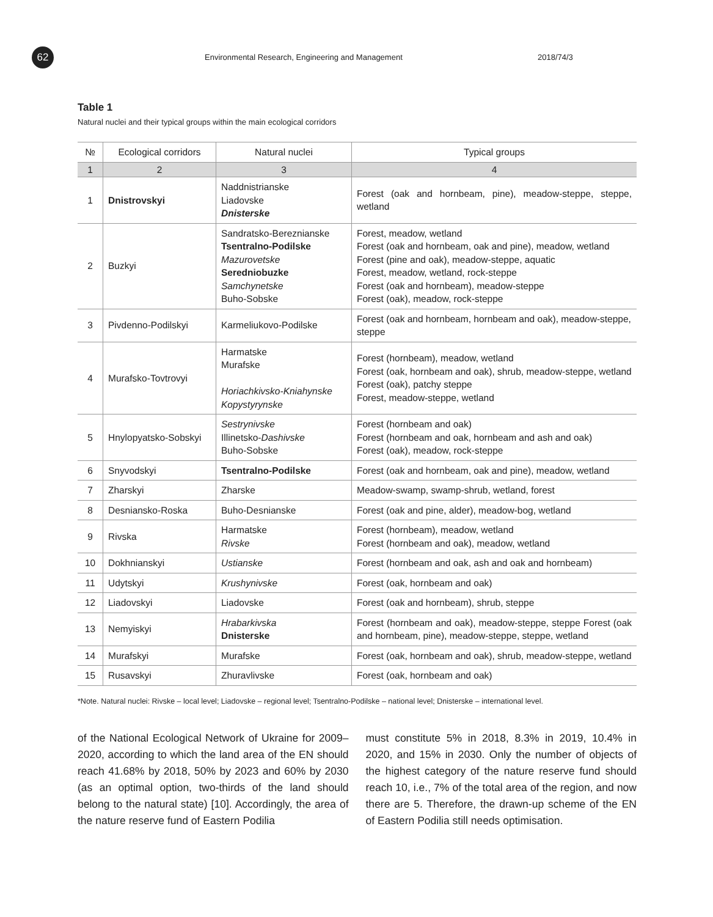62
Environmental Research, Engineering and Management
2018/74/3
Table 1
Natural nuclei and their typical groups within the main ecological corridors
| № | Ecological corridors | Natural nuclei | Typical groups |
| --- | --- | --- | --- |
| 1 | 2 | 3 | 4 |
| 1 | Dnistrovskyi | Naddnistrianske Liadovske Dnisterske | Forest (oak and hornbeam, pine), meadow-steppe, steppe, wetland |
| 2 | Buzkyi | Sandratsko-Bereznianske Tsentralno-Podilske Mazurovetske Seredniobuzke Samchynetske Buho-Sobske | Forest, meadow, wetland Forest (oak and hornbeam, oak and pine), meadow, wetland Forest (pine and oak), meadow-steppe, aquatic Forest, meadow, wetland, rock-steppe Forest (oak and hornbeam), meadow-steppe Forest (oak), meadow, rock-steppe |
| 3 | Pivdenno-Podilskyi | Karmeliukovo-Podilske | Forest (oak and hornbeam, hornbeam and oak), meadow-steppe, steppe |
| 4 | Murafsko-Tovtrovyi | Harmatske Murafske Horiachkivsko-Kniahynske Kopystyrynske | Forest (hornbeam), meadow, wetland Forest (oak, hornbeam and oak), shrub, meadow-steppe, wetland Forest (oak), patchy steppe Forest, meadow-steppe, wetland |
| 5 | Hnylopyatsko-Sobskyi | Sestrynivske Illinetsko- Dashivske Buho-Sobske | Forest (hornbeam and oak) Forest (hornbeam and oak, hornbeam and ash and oak) Forest (oak), meadow, rock-steppe |
| 6 | Snyvodskyi | Tsentralno-Podilske | Forest (oak and hornbeam, oak and pine), meadow, wetland |
| 7 | Zharskyi | Zharske | Meadow-swamp, swamp-shrub, wetland, forest |
| 8 | Desniansko-Roska | Buho-Desnianske | Forest (oak and pine, alder), meadow-bog, wetland |
| 9 | Rivska | Harmatske Rivske | Forest (hornbeam), meadow, wetland Forest (hornbeam and oak), meadow, wetland |
| 10 | Dokhnianskyi | Ustianske | Forest (hornbeam and oak, ash and oak and hornbeam) |
| 11 | Udytskyi | Krushynivske | Forest (oak, hornbeam and oak) |
| 12 | Liadovskyi | Liadovske | Forest (oak and hornbeam), shrub, steppe |
| 13 | Nemyiskyi | Hrabarkivska Dnisterske | Forest (hornbeam and oak), meadow-steppe, steppe Forest (oak and hornbeam, pine), meadow-steppe, steppe, wetland |
| 14 | Murafskyi | Murafske | Forest (oak, hornbeam and oak), shrub, meadow-steppe, wetland |
| 15 | Rusavskyi | Zhuravlivske | Forest (oak, hornbeam and oak) |
*Note. Natural nuclei: Rivske – local level; Liadovske – regional level; Tsentralno-Podilske – national level; Dnisterske – international level.
of the National Ecological Network of Ukraine for 2009–2020, according to which the land area of the EN should reach 41.68% by 2018, 50% by 2023 and 60% by 2030 (as an optimal option, two-thirds of the land should belong to the natural state) [10]. Accordingly, the area of the nature reserve fund of Eastern Podilia
must constitute 5% in 2018, 8.3% in 2019, 10.4% in 2020, and 15% in 2030. Only the number of objects of the highest category of the nature reserve fund should reach 10, i.e., 7% of the total area of the region, and now there are 5. Therefore, the drawn-up scheme of the EN of Eastern Podilia still needs optimisation.